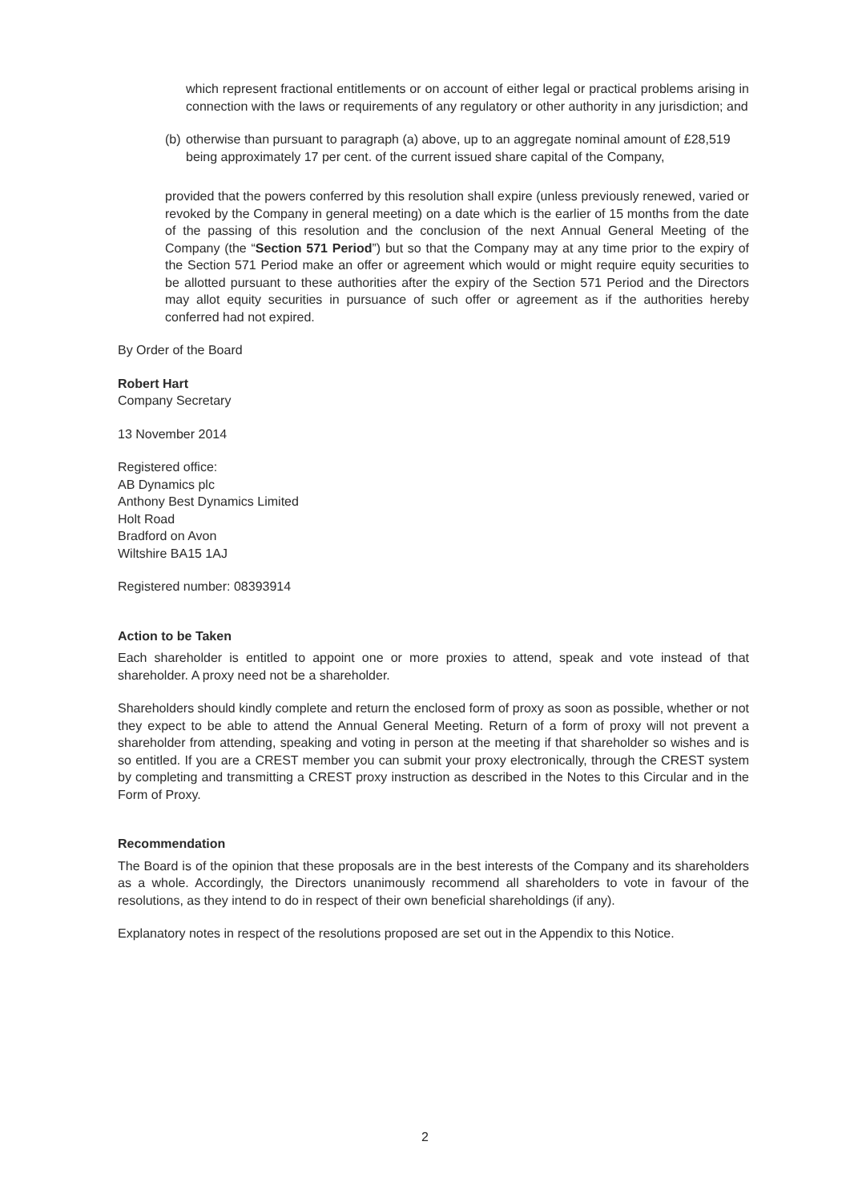which represent fractional entitlements or on account of either legal or practical problems arising in connection with the laws or requirements of any regulatory or other authority in any jurisdiction; and
(b) otherwise than pursuant to paragraph (a) above, up to an aggregate nominal amount of £28,519 being approximately 17 per cent. of the current issued share capital of the Company,
provided that the powers conferred by this resolution shall expire (unless previously renewed, varied or revoked by the Company in general meeting) on a date which is the earlier of 15 months from the date of the passing of this resolution and the conclusion of the next Annual General Meeting of the Company (the “Section 571 Period”) but so that the Company may at any time prior to the expiry of the Section 571 Period make an offer or agreement which would or might require equity securities to be allotted pursuant to these authorities after the expiry of the Section 571 Period and the Directors may allot equity securities in pursuance of such offer or agreement as if the authorities hereby conferred had not expired.
By Order of the Board
Robert Hart
Company Secretary
13 November 2014
Registered office:
AB Dynamics plc
Anthony Best Dynamics Limited
Holt Road
Bradford on Avon
Wiltshire BA15 1AJ
Registered number: 08393914
Action to be Taken
Each shareholder is entitled to appoint one or more proxies to attend, speak and vote instead of that shareholder. A proxy need not be a shareholder.
Shareholders should kindly complete and return the enclosed form of proxy as soon as possible, whether or not they expect to be able to attend the Annual General Meeting. Return of a form of proxy will not prevent a shareholder from attending, speaking and voting in person at the meeting if that shareholder so wishes and is so entitled. If you are a CREST member you can submit your proxy electronically, through the CREST system by completing and transmitting a CREST proxy instruction as described in the Notes to this Circular and in the Form of Proxy.
Recommendation
The Board is of the opinion that these proposals are in the best interests of the Company and its shareholders as a whole. Accordingly, the Directors unanimously recommend all shareholders to vote in favour of the resolutions, as they intend to do in respect of their own beneficial shareholdings (if any).
Explanatory notes in respect of the resolutions proposed are set out in the Appendix to this Notice.
2